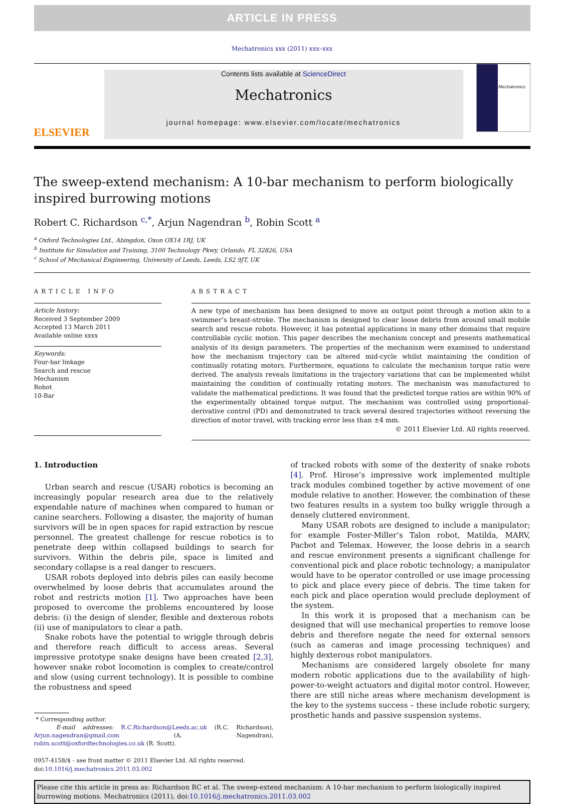ARTICLE IN PRESS
Mechatronics xxx (2011) xxx–xxx
ELSEVIER
Contents lists available at ScienceDirect
Mechatronics
journal homepage: www.elsevier.com/locate/mechatronics
Mechatronics
The sweep-extend mechanism: A 10-bar mechanism to perform biologically inspired burrowing motions
Robert C. Richardson <sup>c,*</sup>, Arjun Nagendran <sup>b</sup>, Robin Scott <sup>a</sup>
<sup>a</sup> Oxford Technologies Ltd., Abingdon, Oxon OX14 1RJ, UK
<sup>b</sup> Institute for Simulation and Training, 3100 Technology Pkwy, Orlando, FL 32826, USA
<sup>c</sup> School of Mechanical Engineering, University of Leeds, Leeds, LS2 9JT, UK
ARTICLE INFO
Article history:
Received 3 September 2009
Accepted 13 March 2011
Available online xxxx
Keywords:
Four-bar linkage
Search and rescue
Mechanism
Robot
10-Bar
ABSTRACT
A new type of mechanism has been designed to move an output point through a motion akin to a swimmer’s breast-stroke. The mechanism is designed to clear loose debris from around small mobile search and rescue robots. However, it has potential applications in many other domains that require controllable cyclic motion. This paper describes the mechanism concept and presents mathematical analysis of its design parameters. The properties of the mechanism were examined to understand how the mechanism trajectory can be altered mid-cycle whilst maintaining the condition of continually rotating motors. Furthermore, equations to calculate the mechanism torque ratio were derived. The analysis reveals limitations in the trajectory variations that can be implemented whilst maintaining the condition of continually rotating motors. The mechanism was manufactured to validate the mathematical predictions. It was found that the predicted torque ratios are within 90% of the experimentally obtained torque output. The mechanism was controlled using proportional-derivative control (PD) and demonstrated to track several desired trajectories without reversing the direction of motor travel, with tracking error less than ±4 mm.
© 2011 Elsevier Ltd. All rights reserved.
1. Introduction
Urban search and rescue (USAR) robotics is becoming an increasingly popular research area due to the relatively expendable nature of machines when compared to human or canine searchers. Following a disaster, the majority of human survivors will be in open spaces for rapid extraction by rescue personnel. The greatest challenge for rescue robotics is to penetrate deep within collapsed buildings to search for survivors. Within the debris pile, space is limited and secondary collapse is a real danger to rescuers.
USAR robots deployed into debris piles can easily become overwhelmed by loose debris that accumulates around the robot and restricts motion [1]. Two approaches have been proposed to overcome the problems encountered by loose debris: (i) the design of slender, flexible and dexterous robots (ii) use of manipulators to clear a path.
Snake robots have the potential to wriggle through debris and therefore reach difficult to access areas. Several impressive prototype snake designs have been created [2,3], however snake robot locomotion is complex to create/control and slow (using current technology). It is possible to combine the robustness and speed
* Corresponding author.
E-mail addresses: R.C.Richardson@Leeds.ac.uk (R.C. Richardson), Arjun.nagendran@gmail.com (A. Nagendran), robin.scott@oxfordtechnologies.co.uk (R. Scott).
0957-4158/$ - see front matter © 2011 Elsevier Ltd. All rights reserved.
doi:10.1016/j.mechatronics.2011.03.002
of tracked robots with some of the dexterity of snake robots [4]. Prof. Hirose’s impressive work implemented multiple track modules combined together by active movement of one module relative to another. However, the combination of these two features results in a system too bulky wriggle through a densely cluttered environment.
Many USAR robots are designed to include a manipulator; for example Foster-Miller’s Talon robot, Matilda, MARV, Pacbot and Telemax. However, the loose debris in a search and rescue environment presents a significant challenge for conventional pick and place robotic technology; a manipulator would have to be operator controlled or use image processing to pick and place every piece of debris. The time taken for each pick and place operation would preclude deployment of the system.
In this work it is proposed that a mechanism can be designed that will use mechanical properties to remove loose debris and therefore negate the need for external sensors (such as cameras and image processing techniques) and highly dexterous robot manipulators.
Mechanisms are considered largely obsolete for many modern robotic applications due to the availability of high-power-to-weight actuators and digital motor control. However, there are still niche areas where mechanism development is the key to the systems success – these include robotic surgery, prosthetic hands and passive suspension systems.
Please cite this article in press as: Richardson RC et al. The sweep-extend mechanism: A 10-bar mechanism to perform biologically inspired burrowing motions. Mechatronics (2011), doi:10.1016/j.mechatronics.2011.03.002